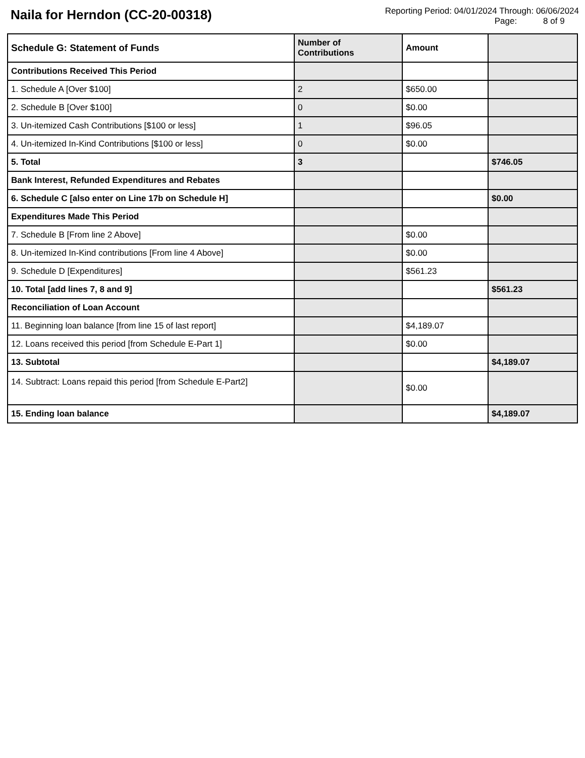Naila for Herndon (CC-20-00318)
Reporting Period: 04/01/2024 Through: 06/06/2024
Page: 8 of 9
| Schedule G: Statement of Funds | Number of Contributions | Amount | |
| --- | --- | --- | --- |
| Contributions Received This Period | | | |
| 1. Schedule A [Over $100] | 2 | $650.00 | |
| 2. Schedule B [Over $100] | 0 | $0.00 | |
| 3. Un-itemized Cash Contributions [$100 or less] | 1 | $96.05 | |
| 4. Un-itemized In-Kind Contributions [$100 or less] | 0 | $0.00 | |
| 5. Total | 3 | | $746.05 |
| Bank Interest, Refunded Expenditures and Rebates | | | |
| 6. Schedule C [also enter on Line 17b on Schedule H] | | | $0.00 |
| Expenditures Made This Period | | | |
| 7. Schedule B [From line 2 Above] | | $0.00 | |
| 8. Un-itemized In-Kind contributions [From line 4 Above] | | $0.00 | |
| 9. Schedule D [Expenditures] | | $561.23 | |
| 10. Total [add lines 7, 8 and 9] | | | $561.23 |
| Reconciliation of Loan Account | | | |
| 11. Beginning loan balance [from line 15 of last report] | | $4,189.07 | |
| 12. Loans received this period [from Schedule E-Part 1] | | $0.00 | |
| 13. Subtotal | | | $4,189.07 |
| 14. Subtract: Loans repaid this period [from Schedule E-Part2] | | $0.00 | |
| 15. Ending loan balance | | | $4,189.07 |